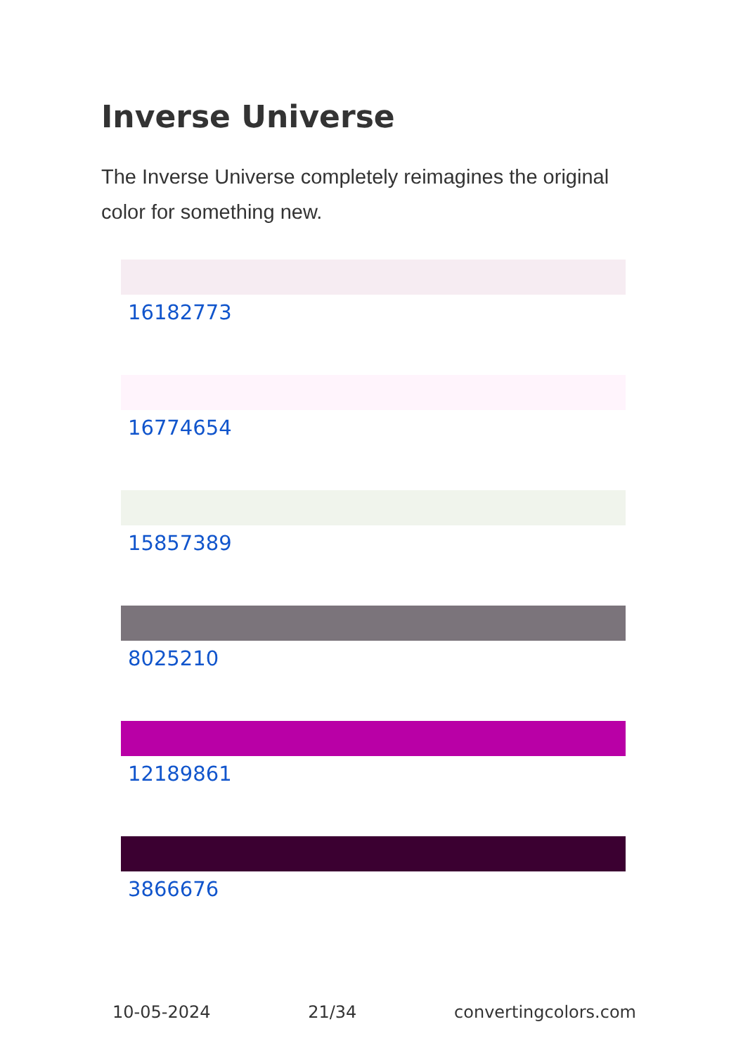Inverse Universe
The Inverse Universe completely reimagines the original color for something new.
16182773
16774654
15857389
8025210
12189861
3866676
10-05-2024 21/34 convertingcolors.com